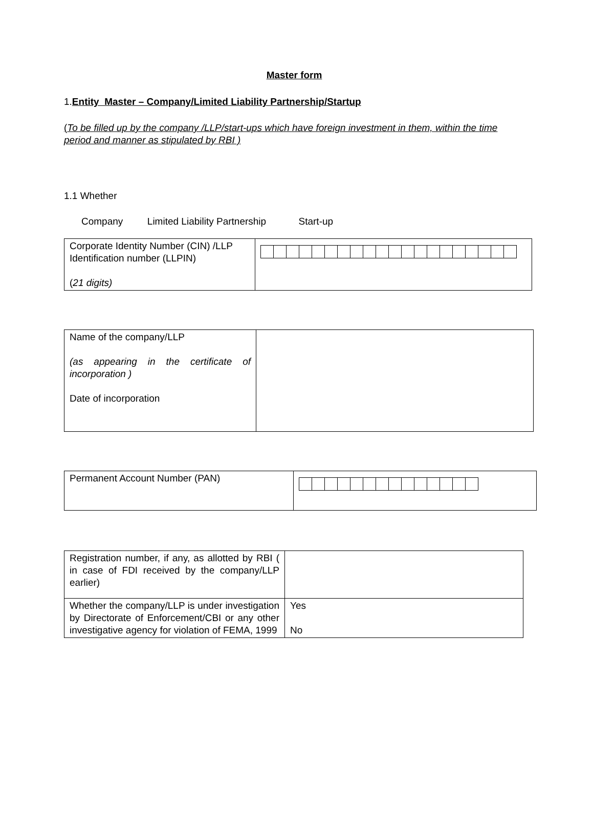Master form
1.Entity Master – Company/Limited Liability Partnership/Startup
(To be filled up by the company /LLP/start-ups which have foreign investment in them, within the time period and manner as stipulated by RBI )
1.1 Whether
Company Limited Liability Partnership Start-up
| Corporate Identity Number (CIN) /LLP Identification number (LLPIN) ( 21 digits) | |
| Name of the company/LLP (as appearing in the certificate of incorporation ) Date of incorporation | |
| Permanent Account Number (PAN) | |
| Registration number, if any, as allotted by RBI ( in case of FDI received by the company/LLP earlier) | |
| Whether the company/LLP is under investigation by Directorate of Enforcement/CBI or any other investigative agency for violation of FEMA, 1999 | Yes No |